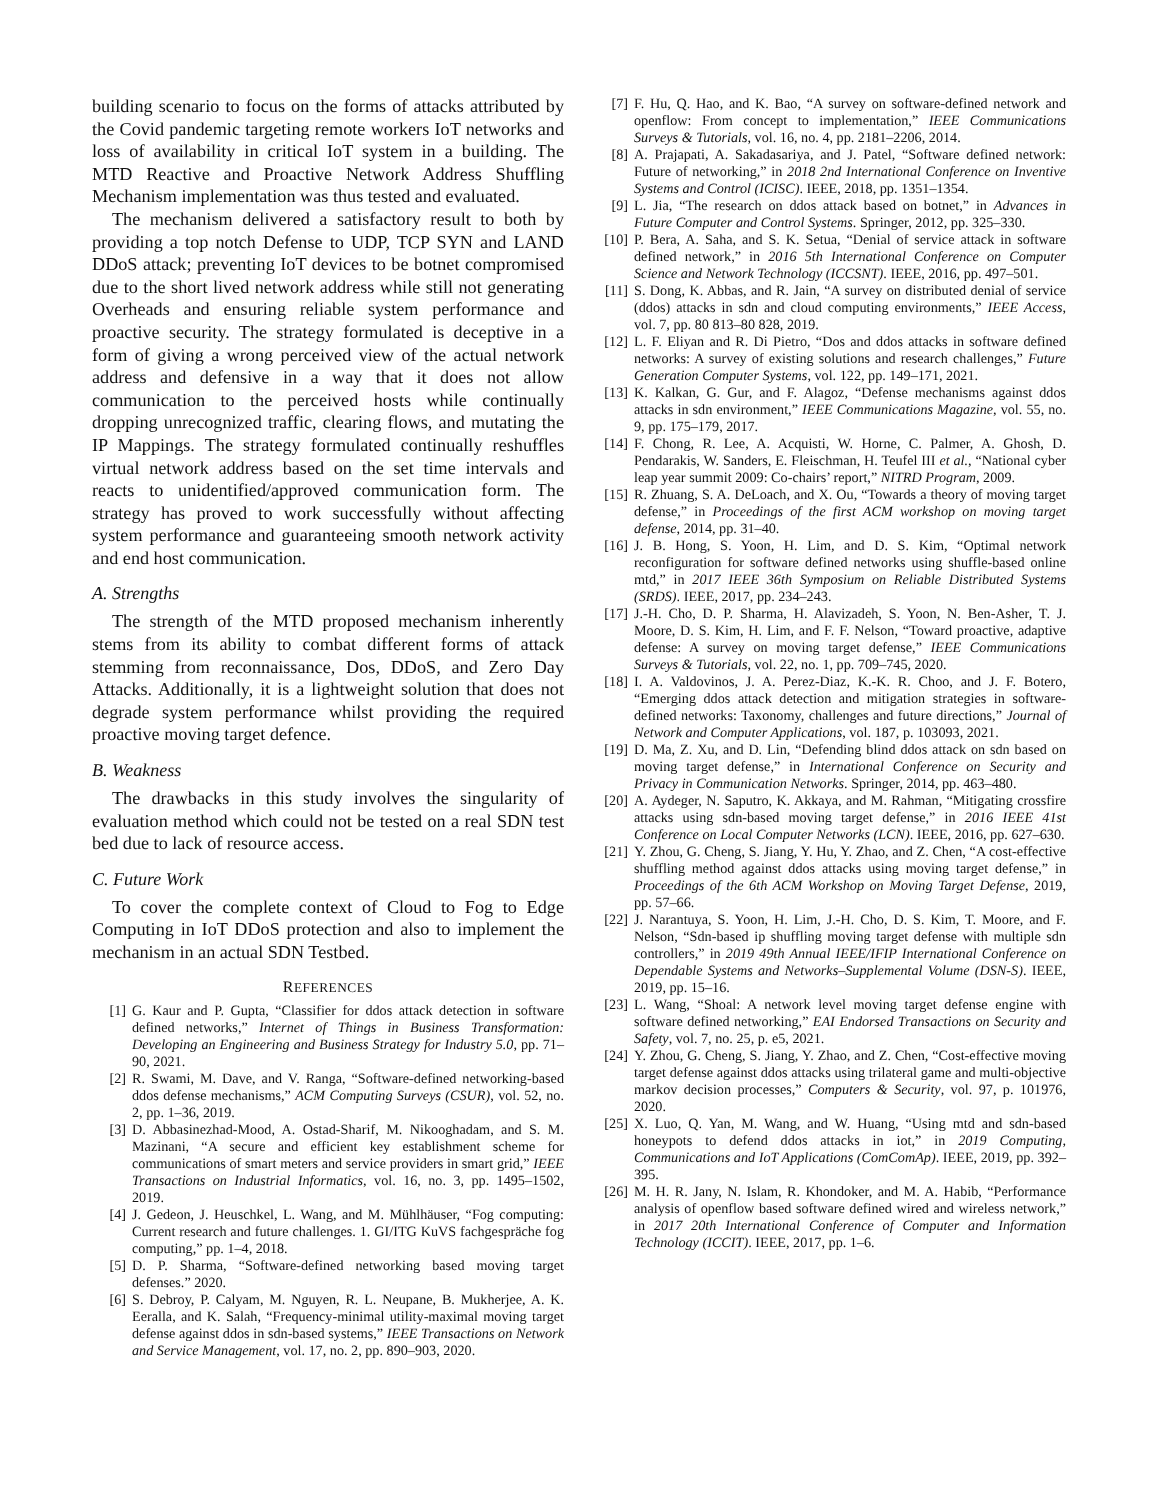building scenario to focus on the forms of attacks attributed by the Covid pandemic targeting remote workers IoT networks and loss of availability in critical IoT system in a building. The MTD Reactive and Proactive Network Address Shuffling Mechanism implementation was thus tested and evaluated.
The mechanism delivered a satisfactory result to both by providing a top notch Defense to UDP, TCP SYN and LAND DDoS attack; preventing IoT devices to be botnet compromised due to the short lived network address while still not generating Overheads and ensuring reliable system performance and proactive security. The strategy formulated is deceptive in a form of giving a wrong perceived view of the actual network address and defensive in a way that it does not allow communication to the perceived hosts while continually dropping unrecognized traffic, clearing flows, and mutating the IP Mappings. The strategy formulated continually reshuffles virtual network address based on the set time intervals and reacts to unidentified/approved communication form. The strategy has proved to work successfully without affecting system performance and guaranteeing smooth network activity and end host communication.
A. Strengths
The strength of the MTD proposed mechanism inherently stems from its ability to combat different forms of attack stemming from reconnaissance, Dos, DDoS, and Zero Day Attacks. Additionally, it is a lightweight solution that does not degrade system performance whilst providing the required proactive moving target defence.
B. Weakness
The drawbacks in this study involves the singularity of evaluation method which could not be tested on a real SDN test bed due to lack of resource access.
C. Future Work
To cover the complete context of Cloud to Fog to Edge Computing in IoT DDoS protection and also to implement the mechanism in an actual SDN Testbed.
REFERENCES
[1] G. Kaur and P. Gupta, “Classifier for ddos attack detection in software defined networks,” Internet of Things in Business Transformation: Developing an Engineering and Business Strategy for Industry 5.0, pp. 71–90, 2021.
[2] R. Swami, M. Dave, and V. Ranga, “Software-defined networking-based ddos defense mechanisms,” ACM Computing Surveys (CSUR), vol. 52, no. 2, pp. 1–36, 2019.
[3] D. Abbasinezhad-Mood, A. Ostad-Sharif, M. Nikooghadam, and S. M. Mazinani, “A secure and efficient key establishment scheme for communications of smart meters and service providers in smart grid,” IEEE Transactions on Industrial Informatics, vol. 16, no. 3, pp. 1495–1502, 2019.
[4] J. Gedeon, J. Heuschkel, L. Wang, and M. Mühlhäuser, “Fog computing: Current research and future challenges. 1. GI/ITG KuVS fachgespräche fog computing,” pp. 1–4, 2018.
[5] D. P. Sharma, “Software-defined networking based moving target defenses.” 2020.
[6] S. Debroy, P. Calyam, M. Nguyen, R. L. Neupane, B. Mukherjee, A. K. Eeralla, and K. Salah, “Frequency-minimal utility-maximal moving target defense against ddos in sdn-based systems,” IEEE Transactions on Network and Service Management, vol. 17, no. 2, pp. 890–903, 2020.
[7] F. Hu, Q. Hao, and K. Bao, “A survey on software-defined network and openflow: From concept to implementation,” IEEE Communications Surveys & Tutorials, vol. 16, no. 4, pp. 2181–2206, 2014.
[8] A. Prajapati, A. Sakadasariya, and J. Patel, “Software defined network: Future of networking,” in 2018 2nd International Conference on Inventive Systems and Control (ICISC). IEEE, 2018, pp. 1351–1354.
[9] L. Jia, “The research on ddos attack based on botnet,” in Advances in Future Computer and Control Systems. Springer, 2012, pp. 325–330.
[10] P. Bera, A. Saha, and S. K. Setua, “Denial of service attack in software defined network,” in 2016 5th International Conference on Computer Science and Network Technology (ICCSNT). IEEE, 2016, pp. 497–501.
[11] S. Dong, K. Abbas, and R. Jain, “A survey on distributed denial of service (ddos) attacks in sdn and cloud computing environments,” IEEE Access, vol. 7, pp. 80 813–80 828, 2019.
[12] L. F. Eliyan and R. Di Pietro, “Dos and ddos attacks in software defined networks: A survey of existing solutions and research challenges,” Future Generation Computer Systems, vol. 122, pp. 149–171, 2021.
[13] K. Kalkan, G. Gur, and F. Alagoz, “Defense mechanisms against ddos attacks in sdn environment,” IEEE Communications Magazine, vol. 55, no. 9, pp. 175–179, 2017.
[14] F. Chong, R. Lee, A. Acquisti, W. Horne, C. Palmer, A. Ghosh, D. Pendarakis, W. Sanders, E. Fleischman, H. Teufel III et al., “National cyber leap year summit 2009: Co-chairs’ report,” NITRD Program, 2009.
[15] R. Zhuang, S. A. DeLoach, and X. Ou, “Towards a theory of moving target defense,” in Proceedings of the first ACM workshop on moving target defense, 2014, pp. 31–40.
[16] J. B. Hong, S. Yoon, H. Lim, and D. S. Kim, “Optimal network reconfiguration for software defined networks using shuffle-based online mtd,” in 2017 IEEE 36th Symposium on Reliable Distributed Systems (SRDS). IEEE, 2017, pp. 234–243.
[17] J.-H. Cho, D. P. Sharma, H. Alavizadeh, S. Yoon, N. Ben-Asher, T. J. Moore, D. S. Kim, H. Lim, and F. F. Nelson, “Toward proactive, adaptive defense: A survey on moving target defense,” IEEE Communications Surveys & Tutorials, vol. 22, no. 1, pp. 709–745, 2020.
[18] I. A. Valdovinos, J. A. Perez-Diaz, K.-K. R. Choo, and J. F. Botero, “Emerging ddos attack detection and mitigation strategies in software-defined networks: Taxonomy, challenges and future directions,” Journal of Network and Computer Applications, vol. 187, p. 103093, 2021.
[19] D. Ma, Z. Xu, and D. Lin, “Defending blind ddos attack on sdn based on moving target defense,” in International Conference on Security and Privacy in Communication Networks. Springer, 2014, pp. 463–480.
[20] A. Aydeger, N. Saputro, K. Akkaya, and M. Rahman, “Mitigating crossfire attacks using sdn-based moving target defense,” in 2016 IEEE 41st Conference on Local Computer Networks (LCN). IEEE, 2016, pp. 627–630.
[21] Y. Zhou, G. Cheng, S. Jiang, Y. Hu, Y. Zhao, and Z. Chen, “A cost-effective shuffling method against ddos attacks using moving target defense,” in Proceedings of the 6th ACM Workshop on Moving Target Defense, 2019, pp. 57–66.
[22] J. Narantuya, S. Yoon, H. Lim, J.-H. Cho, D. S. Kim, T. Moore, and F. Nelson, “Sdn-based ip shuffling moving target defense with multiple sdn controllers,” in 2019 49th Annual IEEE/IFIP International Conference on Dependable Systems and Networks–Supplemental Volume (DSN-S). IEEE, 2019, pp. 15–16.
[23] L. Wang, “Shoal: A network level moving target defense engine with software defined networking,” EAI Endorsed Transactions on Security and Safety, vol. 7, no. 25, p. e5, 2021.
[24] Y. Zhou, G. Cheng, S. Jiang, Y. Zhao, and Z. Chen, “Cost-effective moving target defense against ddos attacks using trilateral game and multi-objective markov decision processes,” Computers & Security, vol. 97, p. 101976, 2020.
[25] X. Luo, Q. Yan, M. Wang, and W. Huang, “Using mtd and sdn-based honeypots to defend ddos attacks in iot,” in 2019 Computing, Communications and IoT Applications (ComComAp). IEEE, 2019, pp. 392–395.
[26] M. H. R. Jany, N. Islam, R. Khondoker, and M. A. Habib, “Performance analysis of openflow based software defined wired and wireless network,” in 2017 20th International Conference of Computer and Information Technology (ICCIT). IEEE, 2017, pp. 1–6.